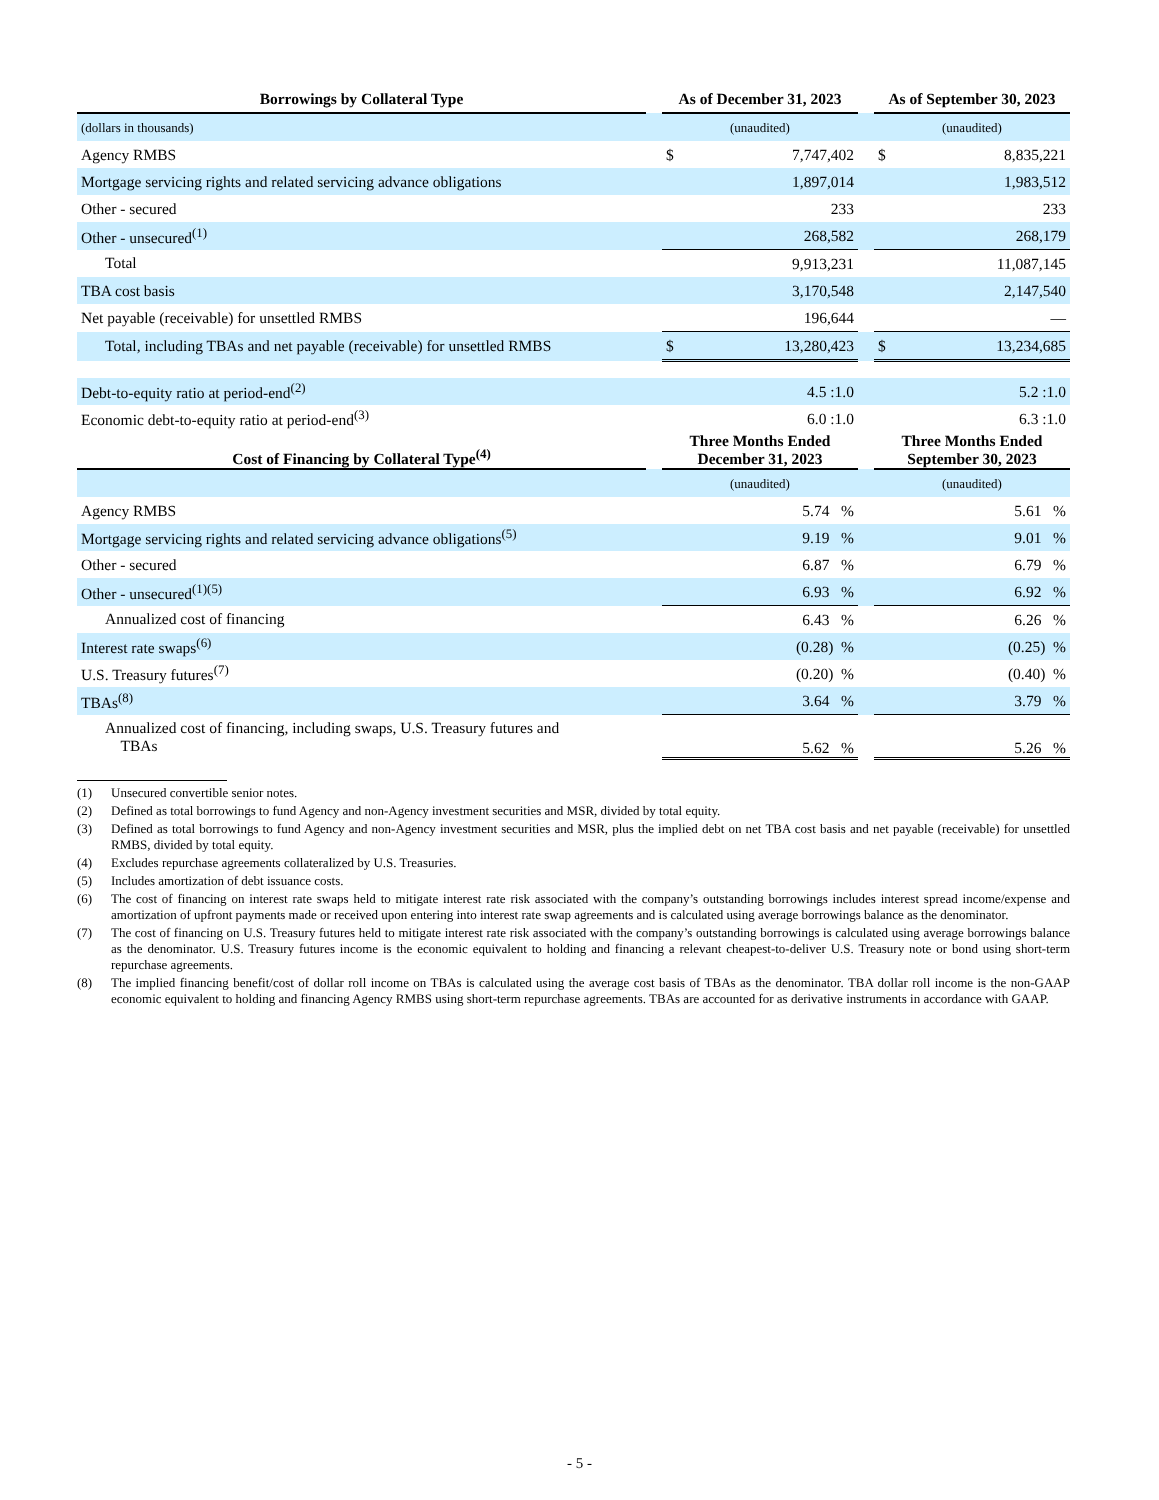| Borrowings by Collateral Type | | As of December 31, 2023 | | As of September 30, 2023 |
| (dollars in thousands) | | (unaudited) | | (unaudited) |
| Agency RMBS | | $ 7,747,402 | | $ 8,835,221 |
| Mortgage servicing rights and related servicing advance obligations | | 1,897,014 | | 1,983,512 |
| Other - secured | | 233 | | 233 |
| Other - unsecured<sup>(1)</sup> | | 268,582 | | 268,179 |
| Total | | 9,913,231 | | 11,087,145 |
| TBA cost basis | | 3,170,548 | | 2,147,540 |
| Net payable (receivable) for unsettled RMBS | | 196,644 | | — |
| Total, including TBAs and net payable (receivable) for unsettled RMBS | | $ 13,280,423 | | $ 13,234,685 |
| Debt-to-equity ratio at period-end<sup>(2)</sup> | | 4.5 :1.0 | | 5.2 :1.0 |
| Economic debt-to-equity ratio at period-end<sup>(3)</sup> | | 6.0 :1.0 | | 6.3 :1.0 |
| Cost of Financing by Collateral Type<sup>(4)</sup> | | Three Months Ended December 31, 2023 | | Three Months Ended September 30, 2023 |
| | | (unaudited) | | (unaudited) |
| Agency RMBS | | 5.74 % | | 5.61 % |
| Mortgage servicing rights and related servicing advance obligations<sup>(5)</sup> | | 9.19 % | | 9.01 % |
| Other - secured | | 6.87 % | | 6.79 % |
| Other - unsecured<sup>(1)(5)</sup> | | 6.93 % | | 6.92 % |
| Annualized cost of financing | | 6.43 % | | 6.26 % |
| Interest rate swaps<sup>(6)</sup> | | (0.28) % | | (0.25) % |
| U.S. Treasury futures<sup>(7)</sup> | | (0.20) % | | (0.40) % |
| TBAs<sup>(8)</sup> | | 3.64 % | | 3.79 % |
| Annualized cost of financing, including swaps, U.S. Treasury futures and TBAs | | 5.62 % | | 5.26 % |
(1) Unsecured convertible senior notes.
(2) Defined as total borrowings to fund Agency and non-Agency investment securities and MSR, divided by total equity.
(3) Defined as total borrowings to fund Agency and non-Agency investment securities and MSR, plus the implied debt on net TBA cost basis and net payable (receivable) for unsettled RMBS, divided by total equity.
(4) Excludes repurchase agreements collateralized by U.S. Treasuries.
(5) Includes amortization of debt issuance costs.
(6) The cost of financing on interest rate swaps held to mitigate interest rate risk associated with the company’s outstanding borrowings includes interest spread income/expense and amortization of upfront payments made or received upon entering into interest rate swap agreements and is calculated using average borrowings balance as the denominator.
(7) The cost of financing on U.S. Treasury futures held to mitigate interest rate risk associated with the company’s outstanding borrowings is calculated using average borrowings balance as the denominator. U.S. Treasury futures income is the economic equivalent to holding and financing a relevant cheapest-to-deliver U.S. Treasury note or bond using short-term repurchase agreements.
(8) The implied financing benefit/cost of dollar roll income on TBAs is calculated using the average cost basis of TBAs as the denominator. TBA dollar roll income is the non-GAAP economic equivalent to holding and financing Agency RMBS using short-term repurchase agreements. TBAs are accounted for as derivative instruments in accordance with GAAP.
- 5 -